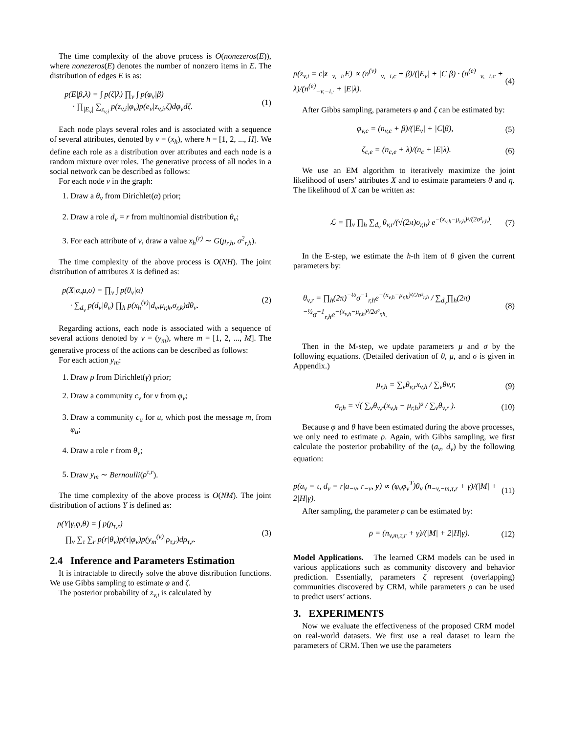The time complexity of the above process is O(nonezeros(E)), where nonezeros(E) denotes the number of nonzero items in E. The distribution of edges E is as:
p(E|β,λ) = ∫ p(ζ|λ) ∏<sub>v</sub> ∫ p(φ<sub>v</sub>|β)
· ∏<sub>|E<sub>v</sub>|</sub> ∑<sub>z<sub>v,i</sub></sub> p(z<sub>v,i</sub>|φ<sub>v</sub>)p(e<sub>v</sub>|z<sub>v,i</sub>,ζ)dφ<sub>v</sub>dζ.
(1)
Each node plays several roles and is associated with a sequence of several attributes, denoted by v = (x<sub>h</sub>), where h = [1, 2, ..., H]. We define each role as a distribution over attributes and each node is a random mixture over roles. The generative process of all nodes in a social network can be described as follows:
For each node v in the graph:
1. Draw a θ<sub>v</sub> from Dirichlet(α) prior;
2. Draw a role d<sub>v</sub> = r from multinomial distribution θ<sub>v</sub>;
3. For each attribute of v, draw a value x<sub>h</sub><sup>(r)</sup> ∼ G(μ<sub>r,h</sub>, σ<sup>2</sup><sub>r,h</sub>).
The time complexity of the above process is O(NH). The joint distribution of attributes X is defined as:
p(X|α,μ,σ) = ∏<sub>v</sub> ∫ p(θ<sub>v</sub>|α)
· ∑<sub>d<sub>v</sub></sub> p(d<sub>v</sub>|θ<sub>v</sub>) ∏<sub>h</sub> p(x<sub>h</sub><sup>(v)</sup>|d<sub>v</sub>,μ<sub>r,k</sub>,σ<sub>r,k</sub>)dθ<sub>v</sub>.
(2)
Regarding actions, each node is associated with a sequence of several actions denoted by v = (y<sub>m</sub>), where m = [1, 2, ..., M]. The generative process of the actions can be described as follows:
For each action y<sub>m</sub>:
1. Draw ρ from Dirichlet(γ) prior;
2. Draw a community c<sub>v</sub> for v from φ<sub>v</sub>;
3. Draw a community c<sub>u</sub> for u, which post the message m, from φ<sub>u</sub>;
4. Draw a role r from θ<sub>v</sub>;
5. Draw y<sub>m</sub> ∼ Bernoulli(ρ<sup>τ,r</sup>).
The time complexity of the above process is O(NM). The joint distribution of actions Y is defined as:
p(Y|γ,φ,θ) = ∫ p(ρ<sub>τ,r</sub>)
∏<sub>v</sub> ∑<sub>τ</sub> ∑<sub>r</sub> p(r|θ<sub>v</sub>)p(τ|φ<sub>v</sub>)p(y<sub>m</sub><sup>(v)</sup>|ρ<sub>τ,r</sub>)dρ<sub>τ,r</sub>.
(3)
2.4 Inference and Parameters Estimation
It is intractable to directly solve the above distribution functions. We use Gibbs sampling to estimate φ and ζ.
The posterior probability of z<sub>v,i</sub> is calculated by
p(z<sub>v,i</sub> = c|z<sub>−v,−i</sub>,E) ∝ (n<sup>(v)</sup><sub>−v,−i,c</sub> + β)/(|E<sub>v</sub>| + |C|β) · (n<sup>(e)</sup><sub>−v,−i,c</sub> + λ)/(n<sup>(e)</sup><sub>−v,−i,·</sub> + |E|λ).
(4)
After Gibbs sampling, parameters φ and ζ can be estimated by:
φ<sub>v,c</sub> = (n<sub>v,c</sub> + β)/(|E<sub>v</sub>| + |C|β),
(5)
ζ<sub>c,e</sub> = (n<sub>c,e</sub> + λ)/(n<sub>c</sub> + |E|λ). (6)
We use an EM algorithm to iteratively maximize the joint likelihood of users’ attributes X and to estimate parameters θ and η. The likelihood of X can be written as:
ℒ = ∏<sub>v</sub> ∏<sub>h</sub> ∑<sub>d<sub>v</sub></sub> θ<sub>v,r</sub>/(√(2π)σ<sub>r,h</sub>) e<sup>−(x<sub>v,h</sub>−μ<sub>r,h</sub>)²/(2σ²<sub>r,h</sub>)</sup>.
(7)
In the E-step, we estimate the h-th item of θ given the current parameters by:
θ<sub>v,r</sub> = ∏<sub>h</sub>(2π)<sup>−½</sup>σ<sup>−1</sup><sub>r,h</sub>e<sup>−(x<sub>v,h</sub>−μ<sub>r,h</sub>)²/2σ²<sub>r,h</sub></sup> / ∑<sub>d<sub>v</sub></sub>∏<sub>h</sub>(2π)<sup>−½</sup>σ<sup>−1</sup><sub>r,h</sub>e<sup>−(x<sub>v,h</sub>−μ<sub>r,h</sub>)²/2σ²<sub>r,h</sub></sup>.
(8)
Then in the M-step, we update parameters μ and σ by the following equations. (Detailed derivation of θ, μ, and σ is given in Appendix.)
μ<sub>r,h</sub> = ∑<sub>v</sub>θ<sub>v,r</sub>x<sub>v,h</sub> / ∑<sub>v</sub>θv,r, (9)
σ<sub>r,h</sub> = √( ∑<sub>v</sub>θ<sub>v,r</sub>(x<sub>v,h</sub> − μ<sub>r,h</sub>)² / ∑<sub>v</sub>θ<sub>v,r</sub> ).
(10)
Because φ and θ have been estimated during the above processes, we only need to estimate ρ. Again, with Gibbs sampling, we first calculate the posterior probability of the (a<sub>v</sub>, d<sub>v</sub>) by the following equation:
p(a<sub>v</sub> = τ, d<sub>v</sub> = r|a<sub>−v</sub>, r<sub>−v</sub>, y) ∝ (φ<sub>v</sub>φ<sub>v</sub><sup>T</sup>)θ<sub>v</sub> (n<sub>−v,−m,τ,r</sub> + γ)/(|M| + 2|H|γ).
(11)
After sampling, the parameter ρ can be estimated by:
ρ = (n<sub>v,m,τ,r</sub> + γ)/(|M| + 2|H|γ).
(12)
Model Applications. The learned CRM models can be used in various applications such as community discovery and behavior prediction. Essentially, parameters ζ represent (overlapping) communities discovered by CRM, while parameters ρ can be used to predict users’ actions.
3. EXPERIMENTS
Now we evaluate the effectiveness of the proposed CRM model on real-world datasets. We first use a real dataset to learn the parameters of CRM. Then we use the parameters